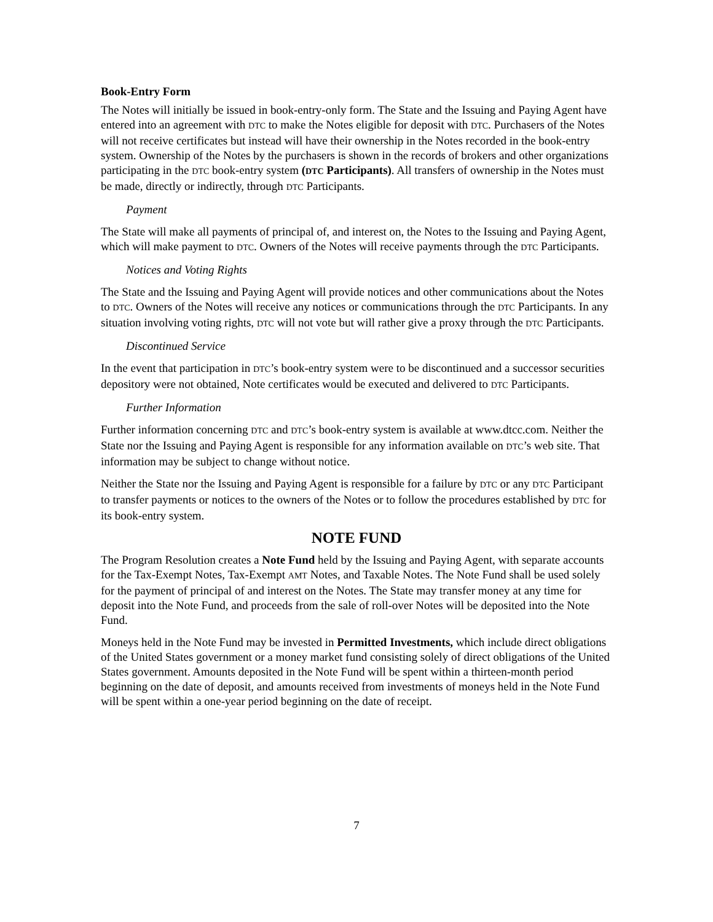Book-Entry Form
The Notes will initially be issued in book-entry-only form. The State and the Issuing and Paying Agent have entered into an agreement with DTC to make the Notes eligible for deposit with DTC. Purchasers of the Notes will not receive certificates but instead will have their ownership in the Notes recorded in the book-entry system. Ownership of the Notes by the purchasers is shown in the records of brokers and other organizations participating in the DTC book-entry system (DTC Participants). All transfers of ownership in the Notes must be made, directly or indirectly, through DTC Participants.
Payment
The State will make all payments of principal of, and interest on, the Notes to the Issuing and Paying Agent, which will make payment to DTC. Owners of the Notes will receive payments through the DTC Participants.
Notices and Voting Rights
The State and the Issuing and Paying Agent will provide notices and other communications about the Notes to DTC. Owners of the Notes will receive any notices or communications through the DTC Participants. In any situation involving voting rights, DTC will not vote but will rather give a proxy through the DTC Participants.
Discontinued Service
In the event that participation in DTC’s book-entry system were to be discontinued and a successor securities depository were not obtained, Note certificates would be executed and delivered to DTC Participants.
Further Information
Further information concerning DTC and DTC’s book-entry system is available at www.dtcc.com. Neither the State nor the Issuing and Paying Agent is responsible for any information available on DTC’s web site. That information may be subject to change without notice.
Neither the State nor the Issuing and Paying Agent is responsible for a failure by DTC or any DTC Participant to transfer payments or notices to the owners of the Notes or to follow the procedures established by DTC for its book-entry system.
NOTE FUND
The Program Resolution creates a Note Fund held by the Issuing and Paying Agent, with separate accounts for the Tax-Exempt Notes, Tax-Exempt AMT Notes, and Taxable Notes. The Note Fund shall be used solely for the payment of principal of and interest on the Notes. The State may transfer money at any time for deposit into the Note Fund, and proceeds from the sale of roll-over Notes will be deposited into the Note Fund.
Moneys held in the Note Fund may be invested in Permitted Investments, which include direct obligations of the United States government or a money market fund consisting solely of direct obligations of the United States government. Amounts deposited in the Note Fund will be spent within a thirteen-month period beginning on the date of deposit, and amounts received from investments of moneys held in the Note Fund will be spent within a one-year period beginning on the date of receipt.
7